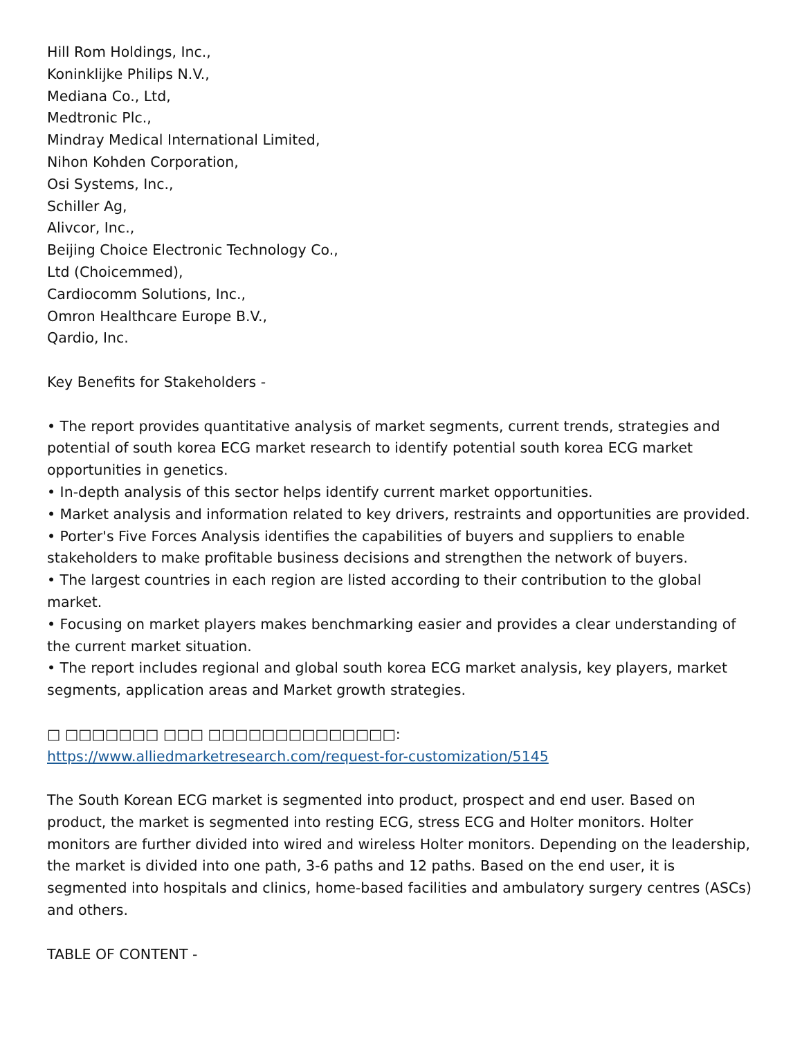Hill Rom Holdings, Inc.,
Koninklijke Philips N.V.,
Mediana Co., Ltd,
Medtronic Plc.,
Mindray Medical International Limited,
Nihon Kohden Corporation,
Osi Systems, Inc.,
Schiller Ag,
Alivcor, Inc.,
Beijing Choice Electronic Technology Co.,
Ltd (Choicemmed),
Cardiocomm Solutions, Inc.,
Omron Healthcare Europe B.V.,
Qardio, Inc.
Key Benefits for Stakeholders -
• The report provides quantitative analysis of market segments, current trends, strategies and potential of south korea ECG market research to identify potential south korea ECG market opportunities in genetics.
• In-depth analysis of this sector helps identify current market opportunities.
• Market analysis and information related to key drivers, restraints and opportunities are provided. • Porter's Five Forces Analysis identifies the capabilities of buyers and suppliers to enable stakeholders to make profitable business decisions and strengthen the network of buyers.
• The largest countries in each region are listed according to their contribution to the global market.
• Focusing on market players makes benchmarking easier and provides a clear understanding of the current market situation.
• The report includes regional and global south korea ECG market analysis, key players, market segments, application areas and Market growth strategies.
□ □□□□□□□ □□□ □□□□□□□□□□□□□□:
https://www.alliedmarketresearch.com/request-for-customization/5145
The South Korean ECG market is segmented into product, prospect and end user. Based on product, the market is segmented into resting ECG, stress ECG and Holter monitors. Holter monitors are further divided into wired and wireless Holter monitors. Depending on the leadership, the market is divided into one path, 3-6 paths and 12 paths. Based on the end user, it is segmented into hospitals and clinics, home-based facilities and ambulatory surgery centres (ASCs) and others.
TABLE OF CONTENT -